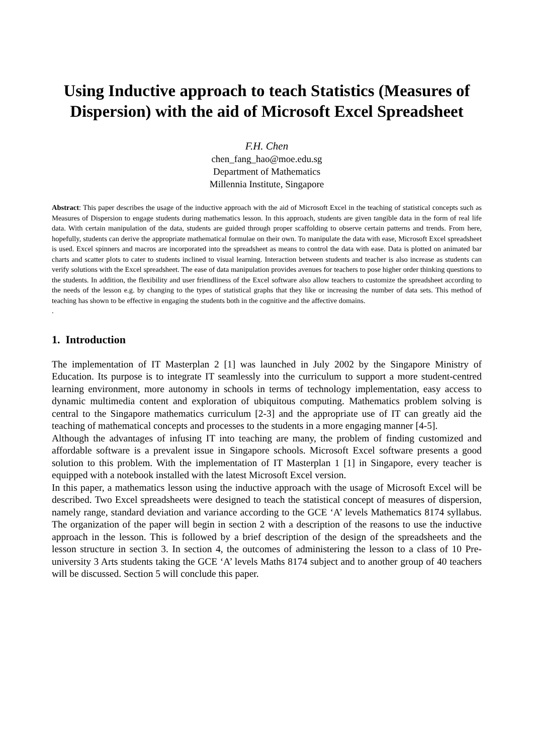Using Inductive approach to teach Statistics (Measures of Dispersion) with the aid of Microsoft Excel Spreadsheet
F.H. Chen
chen_fang_hao@moe.edu.sg
Department of Mathematics
Millennia Institute, Singapore
Abstract: This paper describes the usage of the inductive approach with the aid of Microsoft Excel in the teaching of statistical concepts such as Measures of Dispersion to engage students during mathematics lesson. In this approach, students are given tangible data in the form of real life data. With certain manipulation of the data, students are guided through proper scaffolding to observe certain patterns and trends. From here, hopefully, students can derive the appropriate mathematical formulae on their own. To manipulate the data with ease, Microsoft Excel spreadsheet is used. Excel spinners and macros are incorporated into the spreadsheet as means to control the data with ease. Data is plotted on animated bar charts and scatter plots to cater to students inclined to visual learning. Interaction between students and teacher is also increase as students can verify solutions with the Excel spreadsheet. The ease of data manipulation provides avenues for teachers to pose higher order thinking questions to the students. In addition, the flexibility and user friendliness of the Excel software also allow teachers to customize the spreadsheet according to the needs of the lesson e.g. by changing to the types of statistical graphs that they like or increasing the number of data sets. This method of teaching has shown to be effective in engaging the students both in the cognitive and the affective domains.
.
1. Introduction
The implementation of IT Masterplan 2 [1] was launched in July 2002 by the Singapore Ministry of Education. Its purpose is to integrate IT seamlessly into the curriculum to support a more student-centred learning environment, more autonomy in schools in terms of technology implementation, easy access to dynamic multimedia content and exploration of ubiquitous computing. Mathematics problem solving is central to the Singapore mathematics curriculum [2-3] and the appropriate use of IT can greatly aid the teaching of mathematical concepts and processes to the students in a more engaging manner [4-5].
Although the advantages of infusing IT into teaching are many, the problem of finding customized and affordable software is a prevalent issue in Singapore schools. Microsoft Excel software presents a good solution to this problem. With the implementation of IT Masterplan 1 [1] in Singapore, every teacher is equipped with a notebook installed with the latest Microsoft Excel version.
In this paper, a mathematics lesson using the inductive approach with the usage of Microsoft Excel will be described. Two Excel spreadsheets were designed to teach the statistical concept of measures of dispersion, namely range, standard deviation and variance according to the GCE ‘A’ levels Mathematics 8174 syllabus. The organization of the paper will begin in section 2 with a description of the reasons to use the inductive approach in the lesson. This is followed by a brief description of the design of the spreadsheets and the lesson structure in section 3. In section 4, the outcomes of administering the lesson to a class of 10 Pre-university 3 Arts students taking the GCE ‘A’ levels Maths 8174 subject and to another group of 40 teachers will be discussed. Section 5 will conclude this paper.